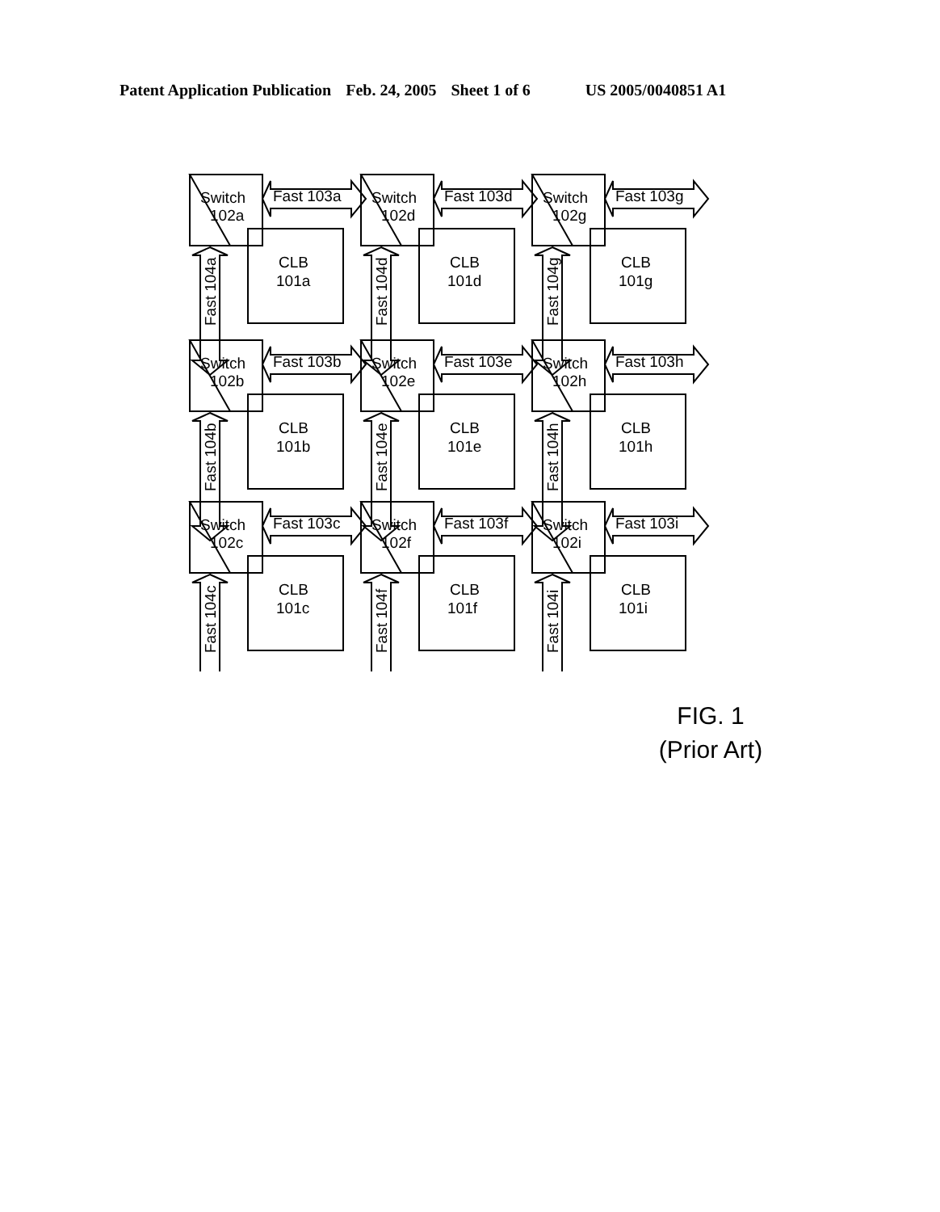Patent Application Publication Feb. 24, 2005 Sheet 1 of 6 US 2005/0040851 A1
Switch
102a
Fast 103a
CLB
101a
Switch
102d
Fast 103d
CLB
101d
Switch
102g
Fast 103g
CLB
101g
Switch
102b
Fast 103b
CLB
101b
Switch
102e
Fast 103e
CLB
101e
Switch
102h
Fast 103h
CLB
101h
Switch
102c
Fast 103c
CLB
101c
Switch
102f
Fast 103f
CLB
101f
Switch
102i
Fast 103i
CLB
101i
Fast 104a
Fast 104d
Fast 104g
Fast 104b
Fast 104e
Fast 104h
Fast 104c
Fast 104f
Fast 104i
FIG. 1
(Prior Art)